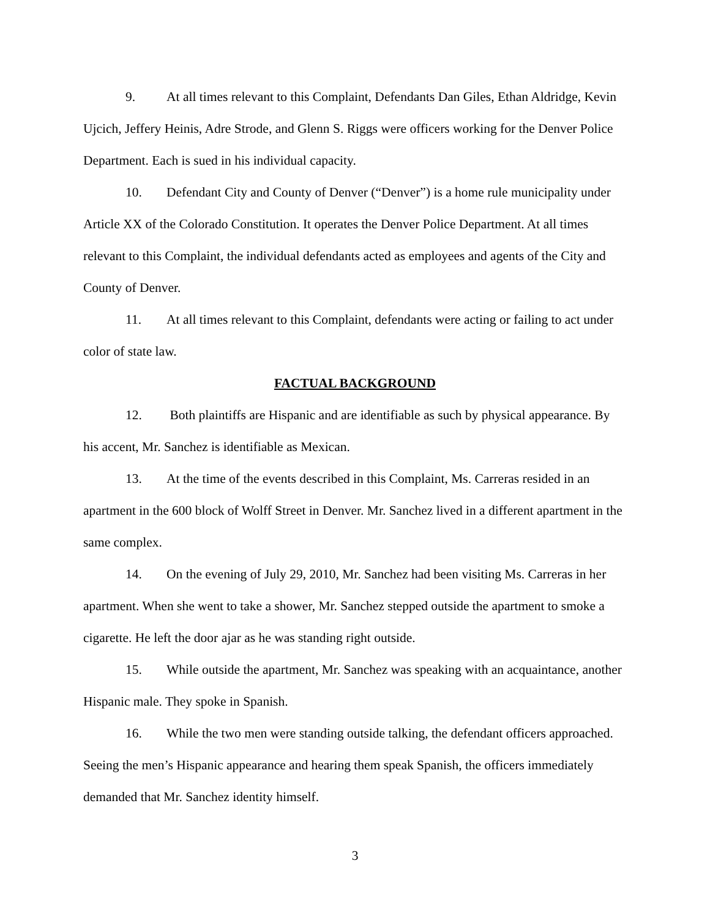9. At all times relevant to this Complaint, Defendants Dan Giles, Ethan Aldridge, Kevin Ujcich, Jeffery Heinis, Adre Strode, and Glenn S. Riggs were officers working for the Denver Police Department. Each is sued in his individual capacity.
10. Defendant City and County of Denver (“Denver”) is a home rule municipality under Article XX of the Colorado Constitution. It operates the Denver Police Department. At all times relevant to this Complaint, the individual defendants acted as employees and agents of the City and County of Denver.
11. At all times relevant to this Complaint, defendants were acting or failing to act under color of state law.
FACTUAL BACKGROUND
12. Both plaintiffs are Hispanic and are identifiable as such by physical appearance. By his accent, Mr. Sanchez is identifiable as Mexican.
13. At the time of the events described in this Complaint, Ms. Carreras resided in an apartment in the 600 block of Wolff Street in Denver. Mr. Sanchez lived in a different apartment in the same complex.
14. On the evening of July 29, 2010, Mr. Sanchez had been visiting Ms. Carreras in her apartment. When she went to take a shower, Mr. Sanchez stepped outside the apartment to smoke a cigarette. He left the door ajar as he was standing right outside.
15. While outside the apartment, Mr. Sanchez was speaking with an acquaintance, another Hispanic male. They spoke in Spanish.
16. While the two men were standing outside talking, the defendant officers approached. Seeing the men’s Hispanic appearance and hearing them speak Spanish, the officers immediately demanded that Mr. Sanchez identity himself.
3